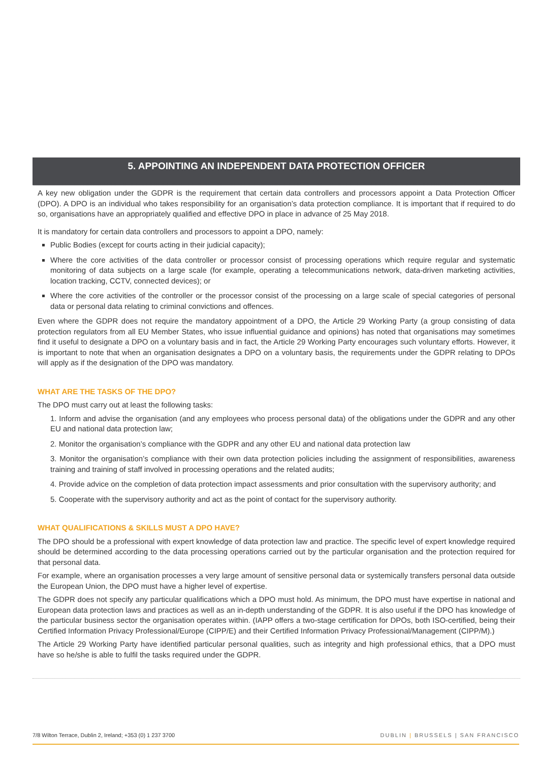5. APPOINTING AN INDEPENDENT DATA PROTECTION OFFICER
A key new obligation under the GDPR is the requirement that certain data controllers and processors appoint a Data Protection Officer (DPO). A DPO is an individual who takes responsibility for an organisation’s data protection compliance. It is important that if required to do so, organisations have an appropriately qualified and effective DPO in place in advance of 25 May 2018.
It is mandatory for certain data controllers and processors to appoint a DPO, namely:
Public Bodies (except for courts acting in their judicial capacity);
Where the core activities of the data controller or processor consist of processing operations which require regular and systematic monitoring of data subjects on a large scale (for example, operating a telecommunications network, data-driven marketing activities, location tracking, CCTV, connected devices); or
Where the core activities of the controller or the processor consist of the processing on a large scale of special categories of personal data or personal data relating to criminal convictions and offences.
Even where the GDPR does not require the mandatory appointment of a DPO, the Article 29 Working Party (a group consisting of data protection regulators from all EU Member States, who issue influential guidance and opinions) has noted that organisations may sometimes find it useful to designate a DPO on a voluntary basis and in fact, the Article 29 Working Party encourages such voluntary efforts. However, it is important to note that when an organisation designates a DPO on a voluntary basis, the requirements under the GDPR relating to DPOs will apply as if the designation of the DPO was mandatory.
WHAT ARE THE TASKS OF THE DPO?
The DPO must carry out at least the following tasks:
1. Inform and advise the organisation (and any employees who process personal data) of the obligations under the GDPR and any other EU and national data protection law;
2. Monitor the organisation’s compliance with the GDPR and any other EU and national data protection law
3. Monitor the organisation’s compliance with their own data protection policies including the assignment of responsibilities, awareness training and training of staff involved in processing operations and the related audits;
4. Provide advice on the completion of data protection impact assessments and prior consultation with the supervisory authority; and
5. Cooperate with the supervisory authority and act as the point of contact for the supervisory authority.
WHAT QUALIFICATIONS & SKILLS MUST A DPO HAVE?
The DPO should be a professional with expert knowledge of data protection law and practice. The specific level of expert knowledge required should be determined according to the data processing operations carried out by the particular organisation and the protection required for that personal data.
For example, where an organisation processes a very large amount of sensitive personal data or systemically transfers personal data outside the European Union, the DPO must have a higher level of expertise.
The GDPR does not specify any particular qualifications which a DPO must hold. As minimum, the DPO must have expertise in national and European data protection laws and practices as well as an in-depth understanding of the GDPR. It is also useful if the DPO has knowledge of the particular business sector the organisation operates within. (IAPP offers a two-stage certification for DPOs, both ISO-certified, being their Certified Information Privacy Professional/Europe (CIPP/E) and their Certified Information Privacy Professional/Management (CIPP/M).)
The Article 29 Working Party have identified particular personal qualities, such as integrity and high professional ethics, that a DPO must have so he/she is able to fulfil the tasks required under the GDPR.
7/8 Wilton Terrace, Dublin 2, Ireland; +353 (0) 1 237 3700 DUBLIN | BRUSSELS | SAN FRANCISCO